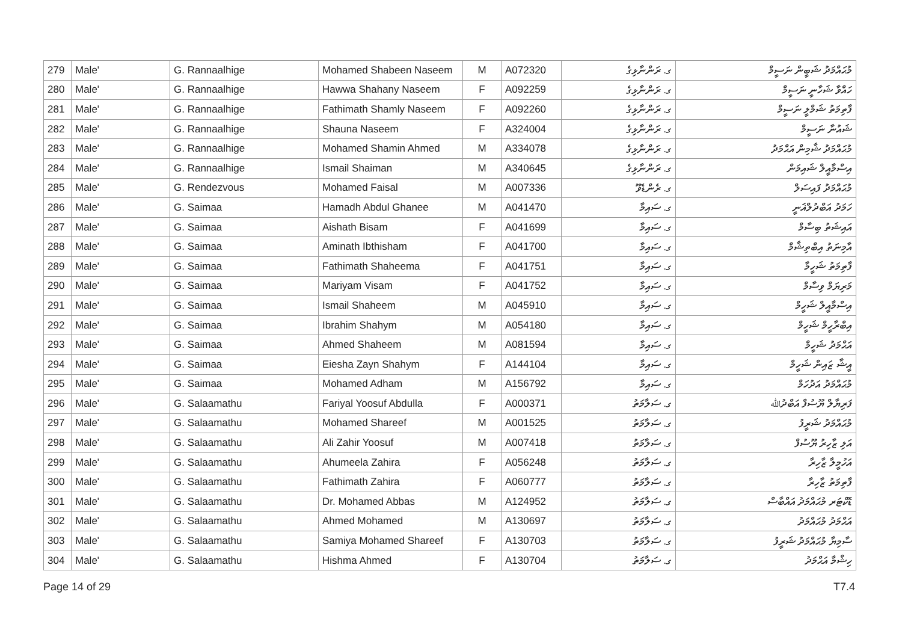| 279 | Male' | G. Rannaalhige | Mohamed Shabeen Naseem | M | A072320 | ގ. ރަންނާޅިގެ | މުޙައްމަދު ޝަބީން ނަސީމް |
| 280 | Male' | G. Rannaalhige | Hawwa Shahany Naseem | F | A092259 | ގ. ރަންނާޅިގެ | ހައްވާ ޝަހާނީ ނަސީމް |
| 281 | Male' | G. Rannaalhige | Fathimath Shamly Naseem | F | A092260 | ގ. ރަންނާޅިގެ | ފާތިމަތު ޝަމްލީ ނަސީމް |
| 282 | Male' | G. Rannaalhige | Shauna Naseem | F | A324004 | ގ. ރަންނާޅިގެ | ޝައުނާ ނަސީމް |
| 283 | Male' | G. Rannaalhige | Mohamed Shamin Ahmed | M | A334078 | ގ. ރަންނާޅިގެ | މުޙައްމަދު ޝާމިން އަޙްމަދު |
| 284 | Male' | G. Rannaalhige | Ismail Shaiman | M | A340645 | ގ. ރަންނާޅިގެ | އިސްމާއީލް ޝައިމަން |
| 285 | Male' | G. Rendezvous | Mohamed Faisal | M | A007336 | ގ. ރެންޑެވޫ | މުޙައްމަދު ފައިސަލް |
| 286 | Male' | G. Saimaa | Hamadh Abdul Ghanee | M | A041470 | ގ. ސައިމާ | ހަމަދު އަބްދުލްޣަނީ |
| 287 | Male' | G. Saimaa | Aishath Bisam | F | A041699 | ގ. ސައިމާ | އައިޝަތު ބިސާމް |
| 288 | Male' | G. Saimaa | Aminath Ibthisham | F | A041700 | ގ. ސައިމާ | އާމިނަތު އިބްތިޝާމް |
| 289 | Male' | G. Saimaa | Fathimath Shaheema | F | A041751 | ގ. ސައިމާ | ފާތިމަތު ޝަހީމާ |
| 290 | Male' | G. Saimaa | Mariyam Visam | F | A041752 | ގ. ސައިމާ | މަރިޔަމް ވިސާމް |
| 291 | Male' | G. Saimaa | Ismail Shaheem | M | A045910 | ގ. ސައިމާ | އިސްމާއީލް ޝަހީމް |
| 292 | Male' | G. Saimaa | Ibrahim Shahym | M | A054180 | ގ. ސައިމާ | އިބްރާހީމް ޝަހީމް |
| 293 | Male' | G. Saimaa | Ahmed Shaheem | M | A081594 | ގ. ސައިމާ | އަޙްމަދު ޝަހީމް |
| 294 | Male' | G. Saimaa | Eiesha Zayn Shahym | F | A144104 | ގ. ސައިމާ | އީޝާ ޒައިން ޝަހީމް |
| 295 | Male' | G. Saimaa | Mohamed Adham | M | A156792 | ގ. ސައިމާ | މުޙައްމަދު އަދުހަމް |
| 296 | Male' | G. Salaamathu | Fariyal Yoosuf Abdulla | F | A000371 | ގ. ސަލާމަތު | ފަރިޔާލް ޔޫސުފް އަބްދުﷲ |
| 297 | Male' | G. Salaamathu | Mohamed Shareef | M | A001525 | ގ. ސަލާމަތު | މުޙައްމަދު ޝަރީފު |
| 298 | Male' | G. Salaamathu | Ali Zahir Yoosuf | M | A007418 | ގ. ސަލާމަތު | އަލި ޒާހިރު ޔޫސުފް |
| 299 | Male' | G. Salaamathu | Ahumeela Zahira | F | A056248 | ގ. ސަލާމަތު | އަހުމީލާ ޒާހިރާ |
| 300 | Male' | G. Salaamathu | Fathimath Zahira | F | A060777 | ގ. ސަލާމަތު | ފާތިމަތު ޒާހިރާ |
| 301 | Male' | G. Salaamathu | Dr. Mohamed Abbas | M | A124952 | ގ. ސަލާމަތު | ޑޮކްޓަރ މުޙައްމަދު އައްބާސް |
| 302 | Male' | G. Salaamathu | Ahmed Mohamed | M | A130697 | ގ. ސަލާމަތު | އަޙްމަދު މުޙައްމަދު |
| 303 | Male' | G. Salaamathu | Samiya Mohamed Shareef | F | A130703 | ގ. ސަލާމަތު | ސާމިޔާ މުޙައްމަދު ޝަރީފު |
| 304 | Male' | G. Salaamathu | Hishma Ahmed | F | A130704 | ގ. ސަލާމަތު | ހިޝްމާ އަޙްމަދު |
Page 14 of 29 T7.4